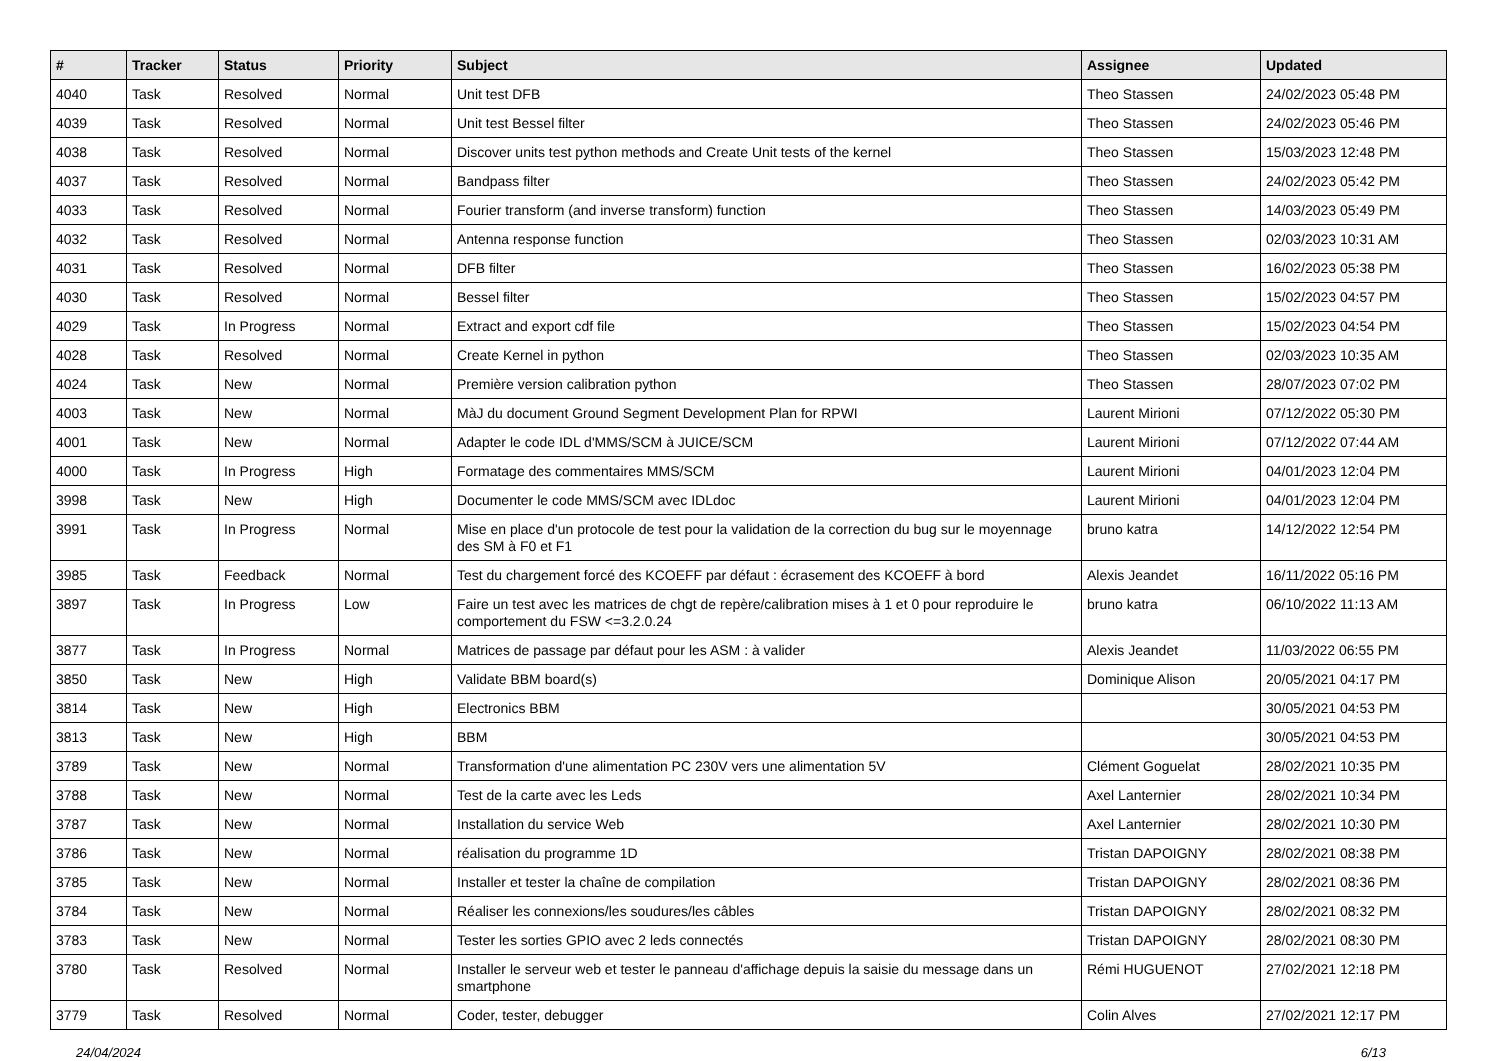| # | Tracker | Status | Priority | Subject | Assignee | Updated |
| --- | --- | --- | --- | --- | --- | --- |
| 4040 | Task | Resolved | Normal | Unit test DFB | Theo Stassen | 24/02/2023 05:48 PM |
| 4039 | Task | Resolved | Normal | Unit test Bessel filter | Theo Stassen | 24/02/2023 05:46 PM |
| 4038 | Task | Resolved | Normal | Discover units test python methods and Create Unit tests of the kernel | Theo Stassen | 15/03/2023 12:48 PM |
| 4037 | Task | Resolved | Normal | Bandpass filter | Theo Stassen | 24/02/2023 05:42 PM |
| 4033 | Task | Resolved | Normal | Fourier transform (and inverse transform) function | Theo Stassen | 14/03/2023 05:49 PM |
| 4032 | Task | Resolved | Normal | Antenna response function | Theo Stassen | 02/03/2023 10:31 AM |
| 4031 | Task | Resolved | Normal | DFB filter | Theo Stassen | 16/02/2023 05:38 PM |
| 4030 | Task | Resolved | Normal | Bessel filter | Theo Stassen | 15/02/2023 04:57 PM |
| 4029 | Task | In Progress | Normal | Extract and export cdf file | Theo Stassen | 15/02/2023 04:54 PM |
| 4028 | Task | Resolved | Normal | Create Kernel in python | Theo Stassen | 02/03/2023 10:35 AM |
| 4024 | Task | New | Normal | Première version calibration python | Theo Stassen | 28/07/2023 07:02 PM |
| 4003 | Task | New | Normal | MàJ du document Ground Segment Development Plan for RPWI | Laurent Mirioni | 07/12/2022 05:30 PM |
| 4001 | Task | New | Normal | Adapter le code IDL d'MMS/SCM à JUICE/SCM | Laurent Mirioni | 07/12/2022 07:44 AM |
| 4000 | Task | In Progress | High | Formatage des commentaires MMS/SCM | Laurent Mirioni | 04/01/2023 12:04 PM |
| 3998 | Task | New | High | Documenter le code MMS/SCM avec IDLdoc | Laurent Mirioni | 04/01/2023 12:04 PM |
| 3991 | Task | In Progress | Normal | Mise en place d'un protocole de test pour la validation de la correction du bug sur le moyennage des SM à F0 et F1 | bruno katra | 14/12/2022 12:54 PM |
| 3985 | Task | Feedback | Normal | Test du chargement forcé des KCOEFF par défaut : écrasement des KCOEFF à bord | Alexis Jeandet | 16/11/2022 05:16 PM |
| 3897 | Task | In Progress | Low | Faire un test avec les matrices de chgt de repère/calibration mises à 1 et 0 pour reproduire le comportement du FSW <=3.2.0.24 | bruno katra | 06/10/2022 11:13 AM |
| 3877 | Task | In Progress | Normal | Matrices de passage par défaut pour les ASM : à valider | Alexis Jeandet | 11/03/2022 06:55 PM |
| 3850 | Task | New | High | Validate BBM board(s) | Dominique Alison | 20/05/2021 04:17 PM |
| 3814 | Task | New | High | Electronics BBM | | 30/05/2021 04:53 PM |
| 3813 | Task | New | High | BBM | | 30/05/2021 04:53 PM |
| 3789 | Task | New | Normal | Transformation d'une alimentation PC 230V vers une alimentation 5V | Clément Goguelat | 28/02/2021 10:35 PM |
| 3788 | Task | New | Normal | Test de la carte avec les Leds | Axel Lanternier | 28/02/2021 10:34 PM |
| 3787 | Task | New | Normal | Installation du service Web | Axel Lanternier | 28/02/2021 10:30 PM |
| 3786 | Task | New | Normal | réalisation du programme 1D | Tristan DAPOIGNY | 28/02/2021 08:38 PM |
| 3785 | Task | New | Normal | Installer et tester la chaîne de compilation | Tristan DAPOIGNY | 28/02/2021 08:36 PM |
| 3784 | Task | New | Normal | Réaliser les connexions/les soudures/les câbles | Tristan DAPOIGNY | 28/02/2021 08:32 PM |
| 3783 | Task | New | Normal | Tester les sorties GPIO avec 2 leds connectés | Tristan DAPOIGNY | 28/02/2021 08:30 PM |
| 3780 | Task | Resolved | Normal | Installer le serveur web et tester le panneau d'affichage depuis la saisie du message dans un smartphone | Rémi HUGUENOT | 27/02/2021 12:18 PM |
| 3779 | Task | Resolved | Normal | Coder, tester, debugger | Colin Alves | 27/02/2021 12:17 PM |
24/04/2024 6/13